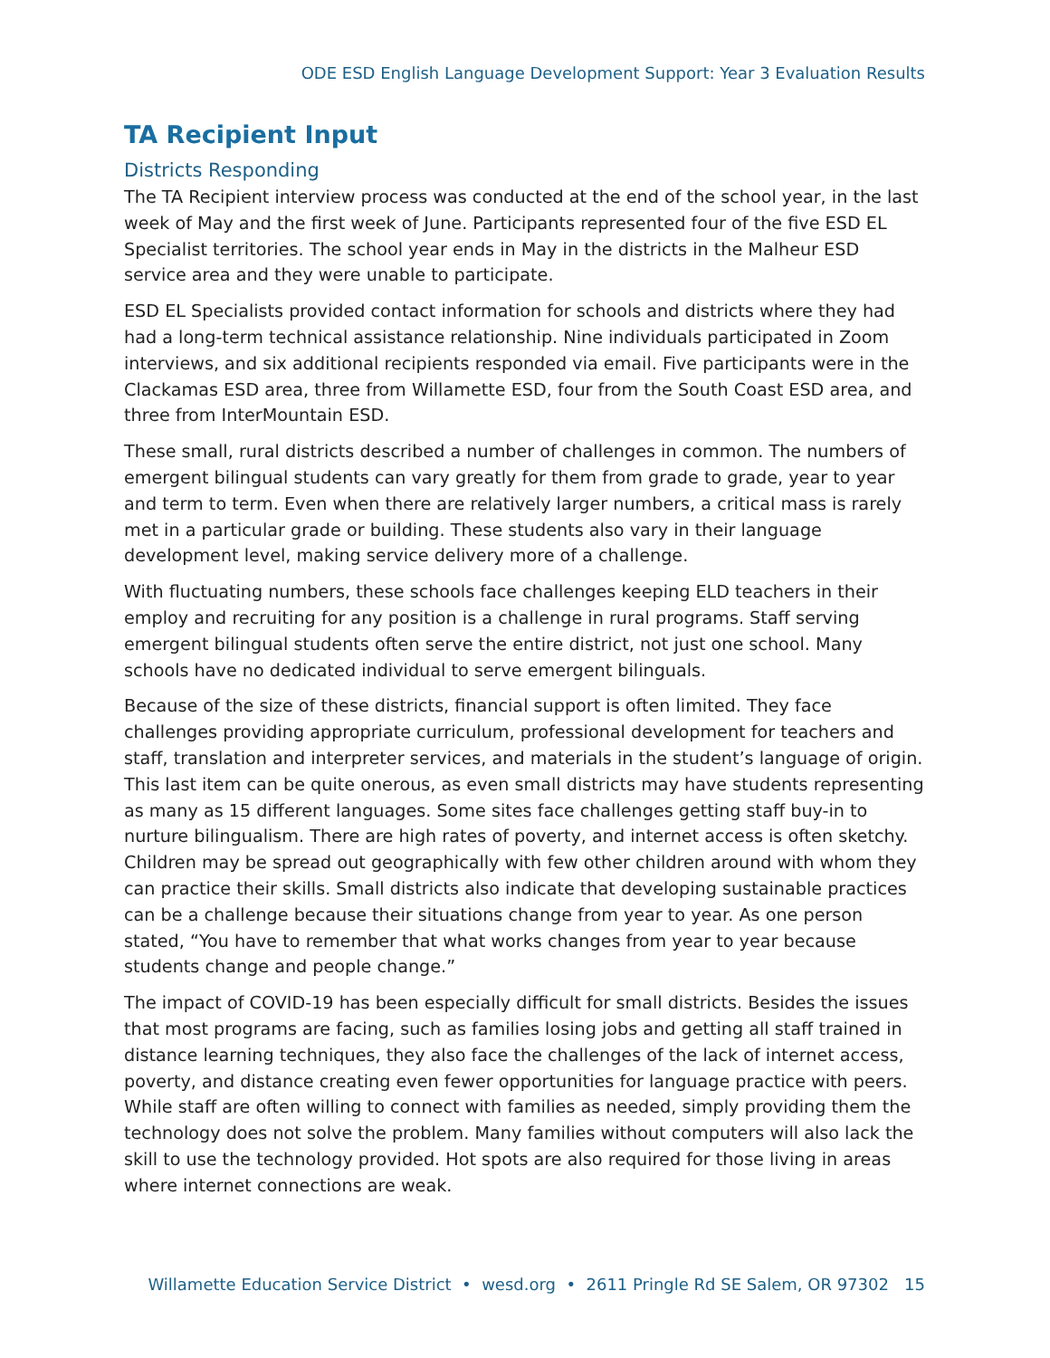ODE ESD English Language Development Support: Year 3 Evaluation Results
TA Recipient Input
Districts Responding
The TA Recipient interview process was conducted at the end of the school year, in the last week of May and the first week of June. Participants represented four of the five ESD EL Specialist territories. The school year ends in May in the districts in the Malheur ESD service area and they were unable to participate.
ESD EL Specialists provided contact information for schools and districts where they had had a long-term technical assistance relationship. Nine individuals participated in Zoom interviews, and six additional recipients responded via email. Five participants were in the Clackamas ESD area, three from Willamette ESD, four from the South Coast ESD area, and three from InterMountain ESD.
These small, rural districts described a number of challenges in common. The numbers of emergent bilingual students can vary greatly for them from grade to grade, year to year and term to term. Even when there are relatively larger numbers, a critical mass is rarely met in a particular grade or building. These students also vary in their language development level, making service delivery more of a challenge.
With fluctuating numbers, these schools face challenges keeping ELD teachers in their employ and recruiting for any position is a challenge in rural programs. Staff serving emergent bilingual students often serve the entire district, not just one school. Many schools have no dedicated individual to serve emergent bilinguals.
Because of the size of these districts, financial support is often limited. They face challenges providing appropriate curriculum, professional development for teachers and staff, translation and interpreter services, and materials in the student’s language of origin. This last item can be quite onerous, as even small districts may have students representing as many as 15 different languages. Some sites face challenges getting staff buy-in to nurture bilingualism. There are high rates of poverty, and internet access is often sketchy. Children may be spread out geographically with few other children around with whom they can practice their skills. Small districts also indicate that developing sustainable practices can be a challenge because their situations change from year to year. As one person stated, “You have to remember that what works changes from year to year because students change and people change.”
The impact of COVID-19 has been especially difficult for small districts. Besides the issues that most programs are facing, such as families losing jobs and getting all staff trained in distance learning techniques, they also face the challenges of the lack of internet access, poverty, and distance creating even fewer opportunities for language practice with peers. While staff are often willing to connect with families as needed, simply providing them the technology does not solve the problem. Many families without computers will also lack the skill to use the technology provided. Hot spots are also required for those living in areas where internet connections are weak.
Willamette Education Service District • wesd.org • 2611 Pringle Rd SE Salem, OR 97302 15